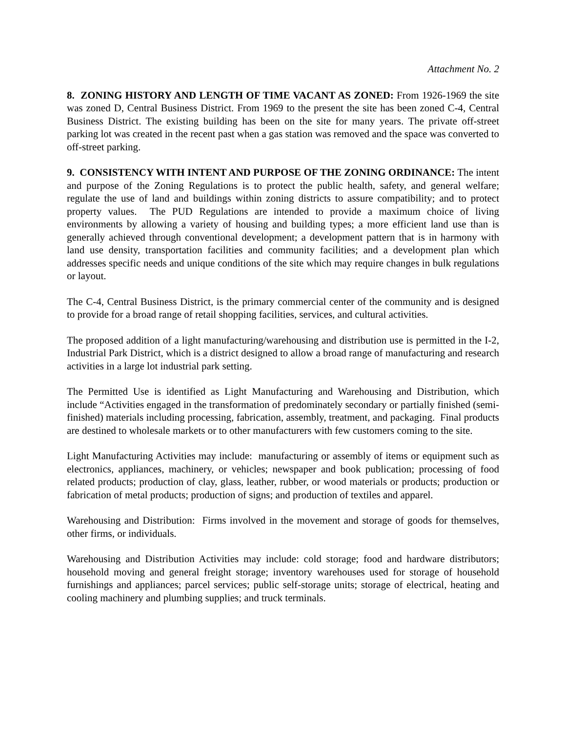Attachment No. 2
8. ZONING HISTORY AND LENGTH OF TIME VACANT AS ZONED: From 1926-1969 the site was zoned D, Central Business District. From 1969 to the present the site has been zoned C-4, Central Business District. The existing building has been on the site for many years. The private off-street parking lot was created in the recent past when a gas station was removed and the space was converted to off-street parking.
9. CONSISTENCY WITH INTENT AND PURPOSE OF THE ZONING ORDINANCE: The intent and purpose of the Zoning Regulations is to protect the public health, safety, and general welfare; regulate the use of land and buildings within zoning districts to assure compatibility; and to protect property values. The PUD Regulations are intended to provide a maximum choice of living environments by allowing a variety of housing and building types; a more efficient land use than is generally achieved through conventional development; a development pattern that is in harmony with land use density, transportation facilities and community facilities; and a development plan which addresses specific needs and unique conditions of the site which may require changes in bulk regulations or layout.
The C-4, Central Business District, is the primary commercial center of the community and is designed to provide for a broad range of retail shopping facilities, services, and cultural activities.
The proposed addition of a light manufacturing/warehousing and distribution use is permitted in the I-2, Industrial Park District, which is a district designed to allow a broad range of manufacturing and research activities in a large lot industrial park setting.
The Permitted Use is identified as Light Manufacturing and Warehousing and Distribution, which include “Activities engaged in the transformation of predominately secondary or partially finished (semi-finished) materials including processing, fabrication, assembly, treatment, and packaging. Final products are destined to wholesale markets or to other manufacturers with few customers coming to the site.
Light Manufacturing Activities may include: manufacturing or assembly of items or equipment such as electronics, appliances, machinery, or vehicles; newspaper and book publication; processing of food related products; production of clay, glass, leather, rubber, or wood materials or products; production or fabrication of metal products; production of signs; and production of textiles and apparel.
Warehousing and Distribution: Firms involved in the movement and storage of goods for themselves, other firms, or individuals.
Warehousing and Distribution Activities may include: cold storage; food and hardware distributors; household moving and general freight storage; inventory warehouses used for storage of household furnishings and appliances; parcel services; public self-storage units; storage of electrical, heating and cooling machinery and plumbing supplies; and truck terminals.